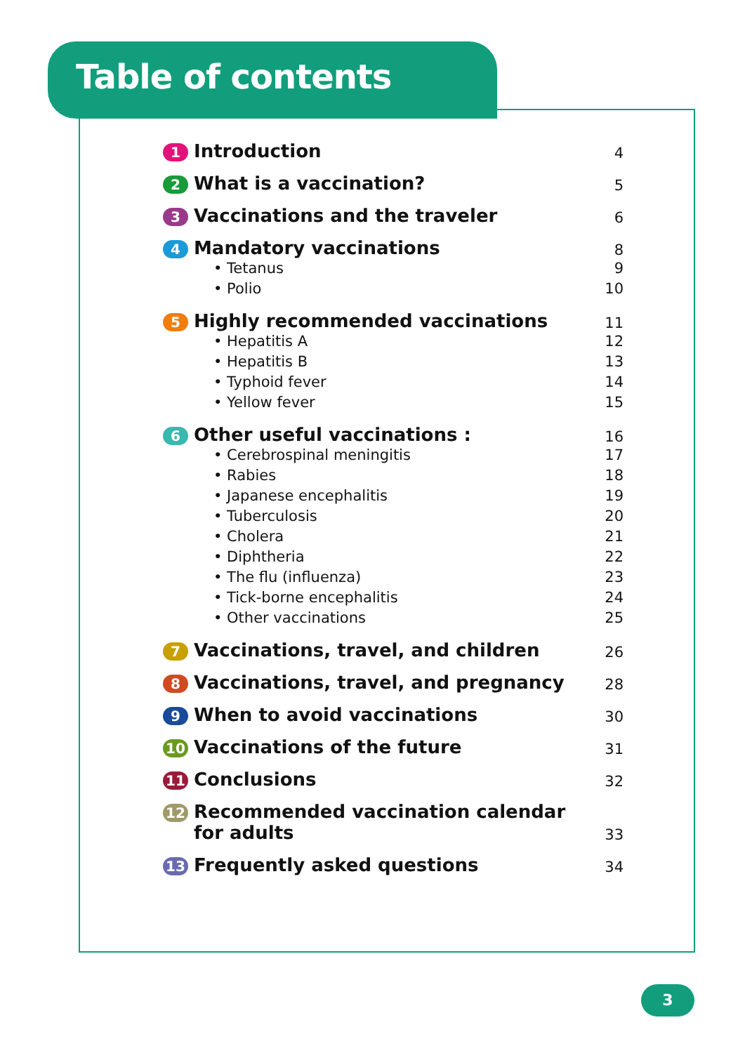Table of contents
1 Introduction 4
2 What is a vaccination? 5
3 Vaccinations and the traveler 6
4 Mandatory vaccinations 8
• Tetanus 9
• Polio 10
5 Highly recommended vaccinations 11
• Hepatitis A 12
• Hepatitis B 13
• Typhoid fever 14
• Yellow fever 15
6 Other useful vaccinations : 16
• Cerebrospinal meningitis 17
• Rabies 18
• Japanese encephalitis 19
• Tuberculosis 20
• Cholera 21
• Diphtheria 22
• The flu (influenza) 23
• Tick-borne encephalitis 24
• Other vaccinations 25
7 Vaccinations, travel, and children 26
8 Vaccinations, travel, and pregnancy 28
9 When to avoid vaccinations 30
10 Vaccinations of the future 31
11 Conclusions 32
12 Recommended vaccination calendar
for adults 33
13 Frequently asked questions 34
3